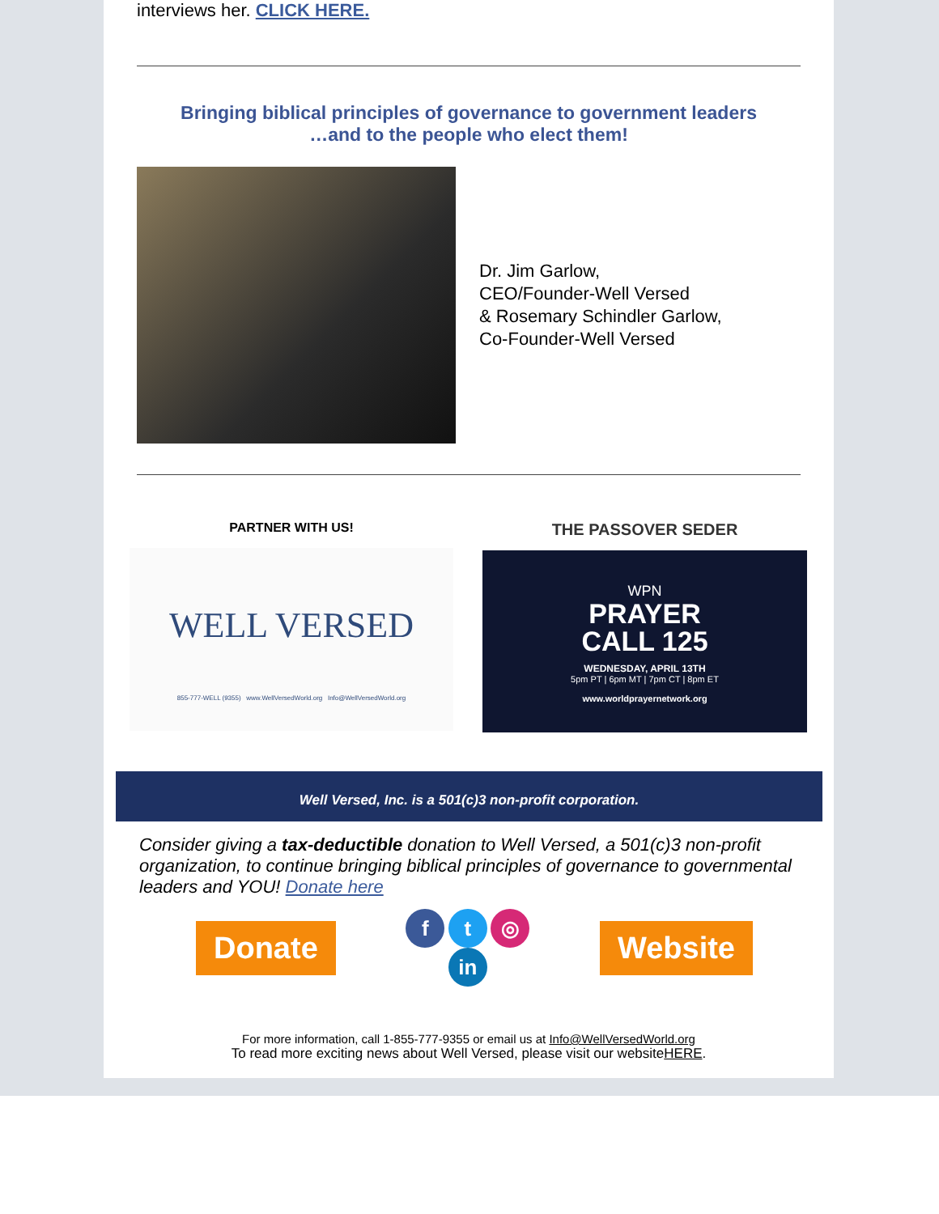interviews her. CLICK HERE.
Bringing biblical principles of governance to government leaders
…and to the people who elect them!
Dr. Jim Garlow,
CEO/Founder-Well Versed
& Rosemary Schindler Garlow,
Co-Founder-Well Versed
PARTNER WITH US!
WELL VERSED
855-777-WELL (9355) www.WellVersedWorld.org Info@WellVersedWorld.org
THE PASSOVER SEDER
WPN
PRAYER
CALL 125
WEDNESDAY, APRIL 13TH
5pm PT | 6pm MT | 7pm CT | 8pm ET
www.worldprayernetwork.org
Well Versed, Inc. is a 501(c)3 non-profit corporation.
Consider giving a tax-deductible donation to Well Versed, a 501(c)3 non-profit organization, to continue bringing biblical principles of governance to governmental leaders and YOU! Donate here
Donate
f t ◎
in
Website
For more information, call 1-855-777-9355 or email us at Info@WellVersedWorld.org
To read more exciting news about Well Versed, please visit our websiteHERE.